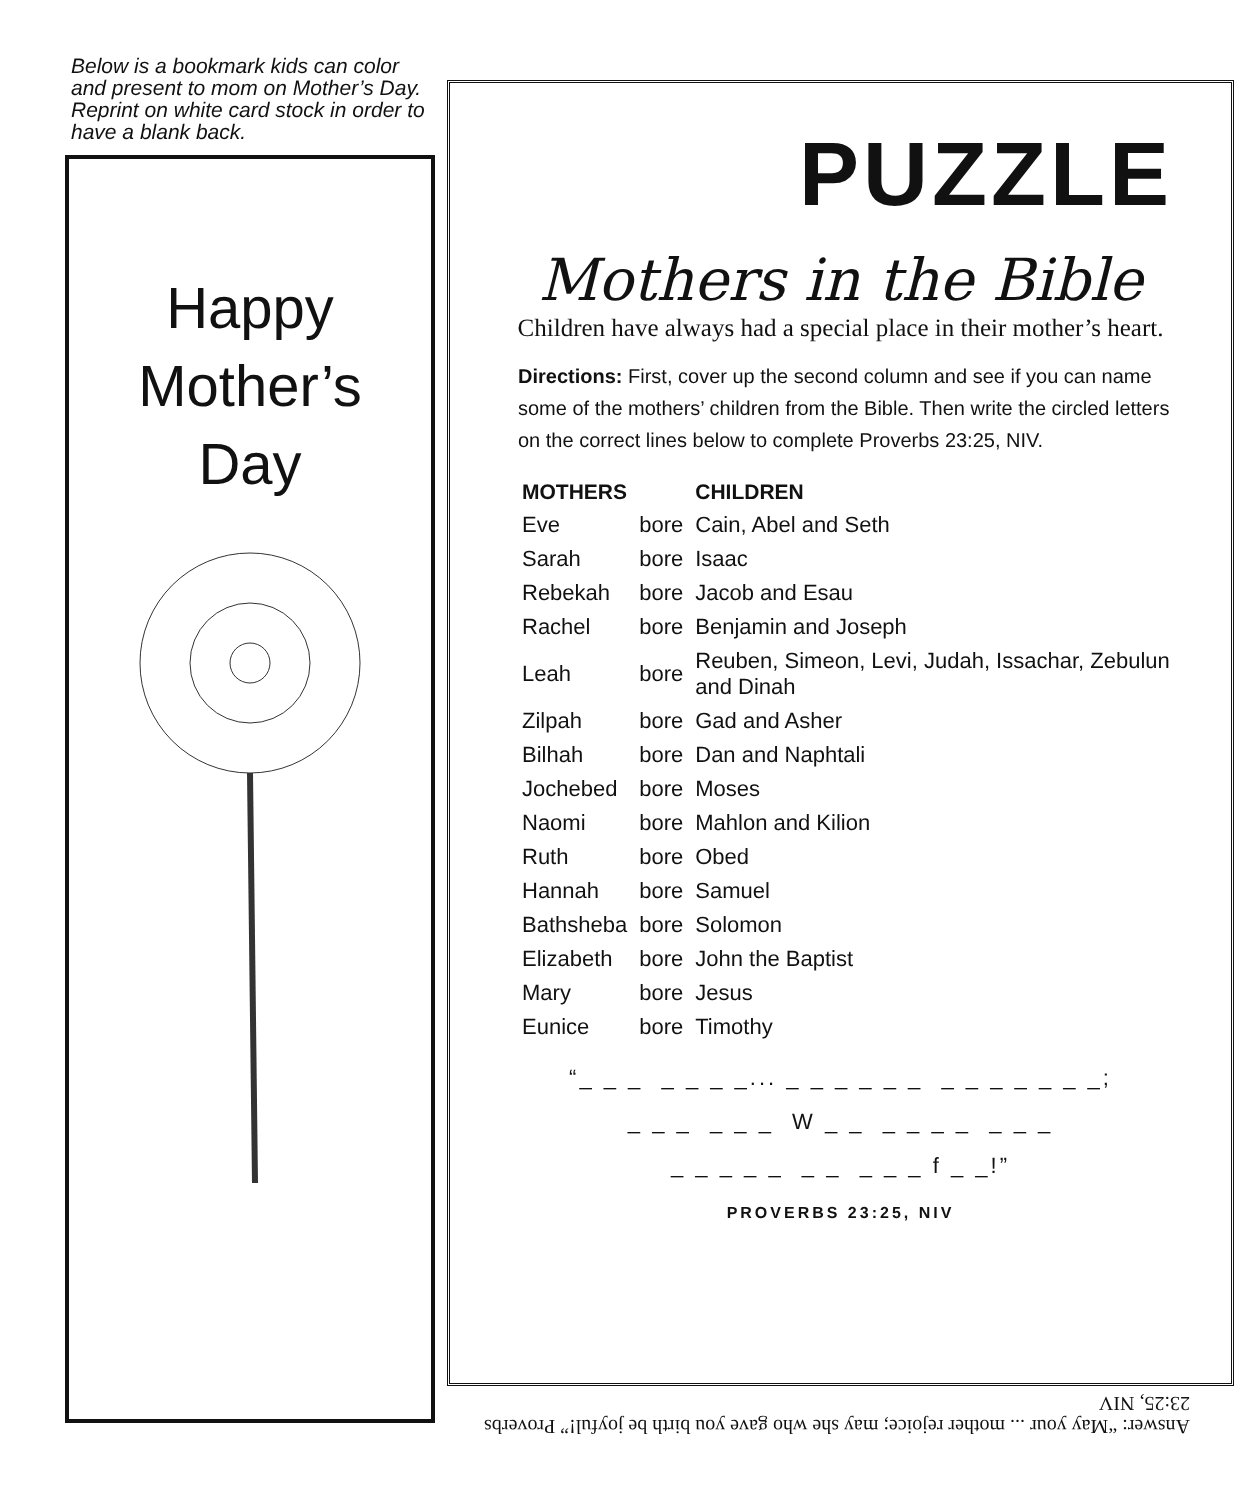Below is a bookmark kids can color and present to mom on Mother’s Day. Reprint on white card stock in order to have a blank back.
Happy
Mother’s
Day
PUZZLE
Mothers in the Bible
Children have always had a special place in their mother’s heart.
Directions: First, cover up the second column and see if you can name some of the mothers’ children from the Bible. Then write the circled letters on the correct lines below to complete Proverbs 23:25, NIV.
| MOTHERS | | CHILDREN |
| --- | --- | --- |
| Eve | bore | Cain, Abel and Seth |
| Sarah | bore | Isaac |
| Rebekah | bore | Jacob and Esau |
| Rachel | bore | Benjamin and Joseph |
| Leah | bore | Reuben, Simeon, Levi, Judah, Issachar, Zebulun and Dinah |
| Zilpah | bore | Gad and Asher |
| Bilhah | bore | Dan and Naphtali |
| Jochebed | bore | Moses |
| Naomi | bore | Mahlon and Kilion |
| Ruth | bore | Obed |
| Hannah | bore | Samuel |
| Bathsheba | bore | Solomon |
| Elizabeth | bore | John the Baptist |
| Mary | bore | Jesus |
| Eunice | bore | Timothy |
“_ _ _ _ _ _ _... _ _ _ _ _ _ _ _ _ _ _ _ _;
_ _ _ _ _ _ W _ _ _ _ _ _ _ _ _
_ _ _ _ _ _ _ _ _ _ f _ _!”
PROVERBS 23:25, NIV
Answer: “May your ... mother rejoice; may she who gave you birth be joyful!” Proverbs 23:25, NIV